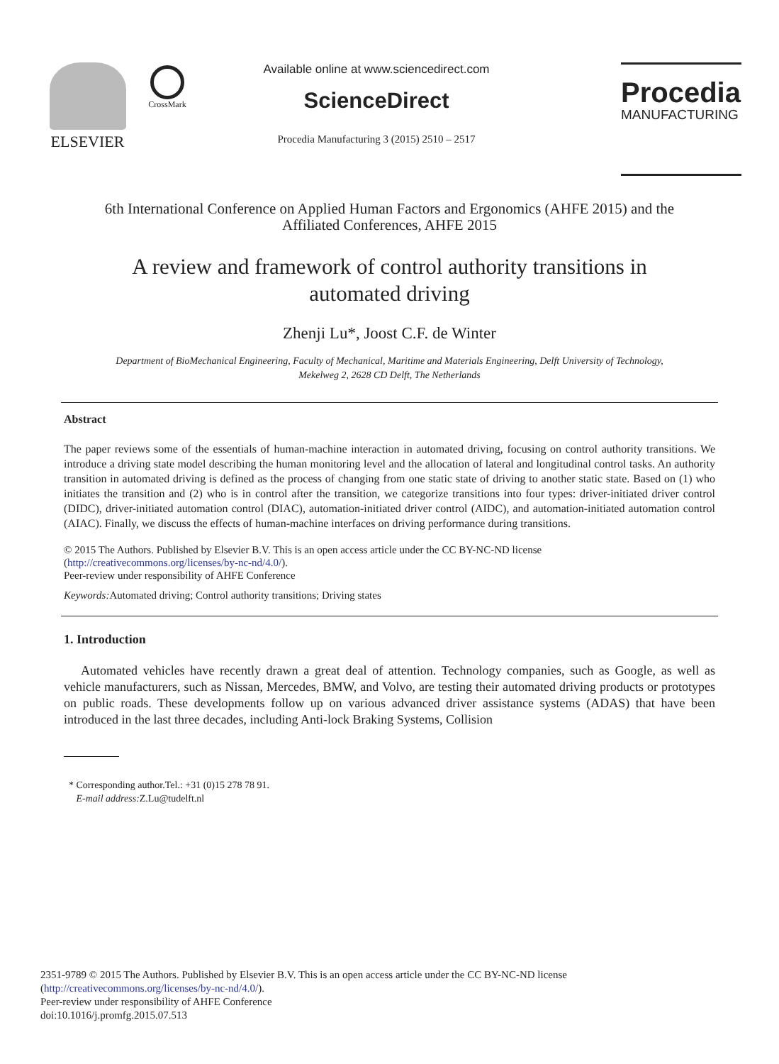ELSEVIER
CrossMark
Available online at www.sciencedirect.com
ScienceDirect
Procedia Manufacturing 3 (2015) 2510 – 2517
Procedia
MANUFACTURING
6th International Conference on Applied Human Factors and Ergonomics (AHFE 2015) and the
Affiliated Conferences, AHFE 2015
A review and framework of control authority transitions in
automated driving
Zhenji Lu*, Joost C.F. de Winter
Department of BioMechanical Engineering, Faculty of Mechanical, Maritime and Materials Engineering, Delft University of Technology,
Mekelweg 2, 2628 CD Delft, The Netherlands
Abstract
The paper reviews some of the essentials of human-machine interaction in automated driving, focusing on control authority transitions. We introduce a driving state model describing the human monitoring level and the allocation of lateral and longitudinal control tasks. An authority transition in automated driving is defined as the process of changing from one static state of driving to another static state. Based on (1) who initiates the transition and (2) who is in control after the transition, we categorize transitions into four types: driver-initiated driver control (DIDC), driver-initiated automation control (DIAC), automation-initiated driver control (AIDC), and automation-initiated automation control (AIAC). Finally, we discuss the effects of human-machine interfaces on driving performance during transitions.
© 2015 The Authors. Published by Elsevier B.V. This is an open access article under the CC BY-NC-ND license
(http://creativecommons.org/licenses/by-nc-nd/4.0/).
Peer-review under responsibility of AHFE Conference
Keywords: Automated driving; Control authority transitions; Driving states
1. Introduction
Automated vehicles have recently drawn a great deal of attention. Technology companies, such as Google, as well as vehicle manufacturers, such as Nissan, Mercedes, BMW, and Volvo, are testing their automated driving products or prototypes on public roads. These developments follow up on various advanced driver assistance systems (ADAS) that have been introduced in the last three decades, including Anti-lock Braking Systems, Collision
* Corresponding author.Tel.: +31 (0)15 278 78 91.
E-mail address: Z.Lu@tudelft.nl
2351-9789 © 2015 The Authors. Published by Elsevier B.V. This is an open access article under the CC BY-NC-ND license
(http://creativecommons.org/licenses/by-nc-nd/4.0/).
Peer-review under responsibility of AHFE Conference
doi:10.1016/j.promfg.2015.07.513